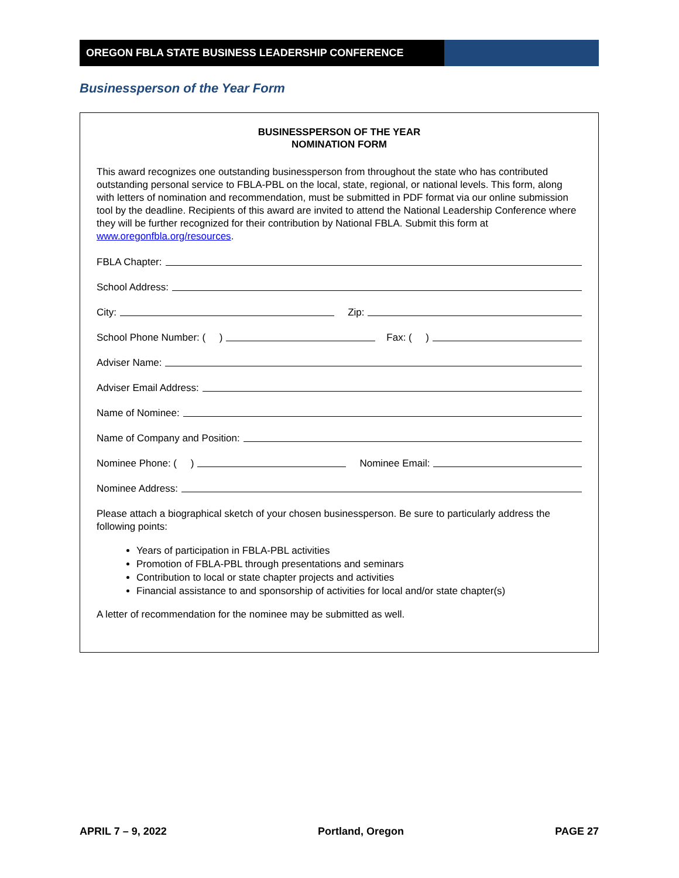OREGON FBLA STATE BUSINESS LEADERSHIP CONFERENCE
Businessperson of the Year Form
BUSINESSPERSON OF THE YEAR
NOMINATION FORM
This award recognizes one outstanding businessperson from throughout the state who has contributed outstanding personal service to FBLA-PBL on the local, state, regional, or national levels. This form, along with letters of nomination and recommendation, must be submitted in PDF format via our online submission tool by the deadline. Recipients of this award are invited to attend the National Leadership Conference where they will be further recognized for their contribution by National FBLA. Submit this form at www.oregonfbla.org/resources.
FBLA Chapter:
School Address:
City:
Zip:
School Phone Number: ( )
Fax: ( )
Adviser Name:
Adviser Email Address:
Name of Nominee:
Name of Company and Position:
Nominee Phone: ( )
Nominee Email:
Nominee Address:
Please attach a biographical sketch of your chosen businessperson. Be sure to particularly address the following points:
Years of participation in FBLA-PBL activities
Promotion of FBLA-PBL through presentations and seminars
Contribution to local or state chapter projects and activities
Financial assistance to and sponsorship of activities for local and/or state chapter(s)
A letter of recommendation for the nominee may be submitted as well.
APRIL 7 – 9, 2022 Portland, Oregon PAGE 27